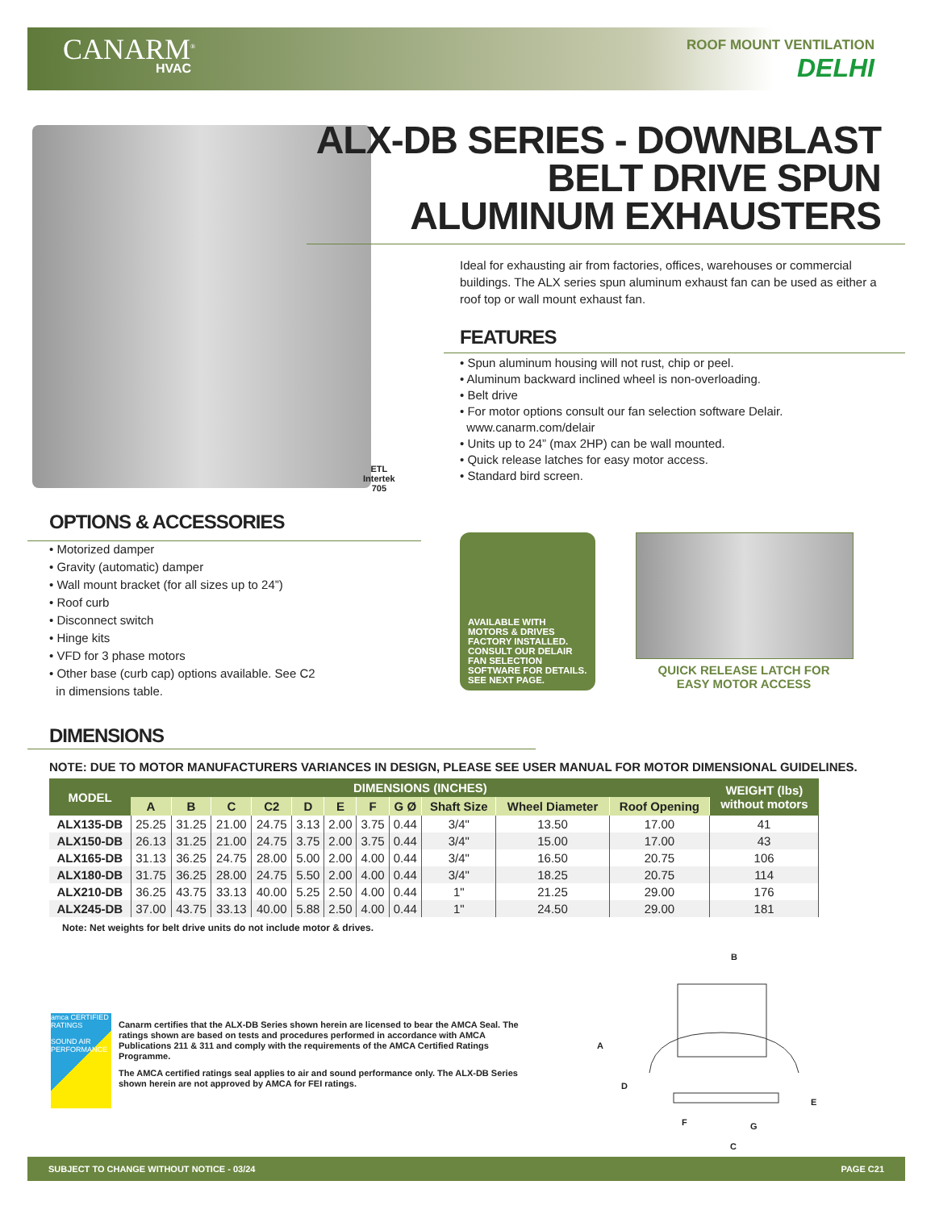CANARM<sup>®</sup>
HVAC
ROOF MOUNT VENTILATION
DELHI
ALX-DB SERIES - DOWNBLAST
BELT DRIVE SPUN
ALUMINUM EXHAUSTERS
Ideal for exhausting air from factories, offices, warehouses or commercial buildings. The ALX series spun aluminum exhaust fan can be used as either a roof top or wall mount exhaust fan.
FEATURES
• Spun aluminum housing will not rust, chip or peel.
• Aluminum backward inclined wheel is non-overloading.
• Belt drive
• For motor options consult our fan selection software Delair.
www.canarm.com/delair
• Units up to 24” (max 2HP) can be wall mounted.
• Quick release latches for easy motor access.
• Standard bird screen.
ETL
Intertek
705
OPTIONS & ACCESSORIES
• Motorized damper
• Gravity (automatic) damper
• Wall mount bracket (for all sizes up to 24”)
• Roof curb
• Disconnect switch
• Hinge kits
• VFD for 3 phase motors
• Other base (curb cap) options available. See C2
in dimensions table.
AVAILABLE WITH MOTORS & DRIVES FACTORY INSTALLED. CONSULT OUR DELAIR FAN SELECTION SOFTWARE FOR DETAILS. SEE NEXT PAGE.
QUICK RELEASE LATCH FOR
EASY MOTOR ACCESS
DIMENSIONS
NOTE: DUE TO MOTOR MANUFACTURERS VARIANCES IN DESIGN, PLEASE SEE USER MANUAL FOR MOTOR DIMENSIONAL GUIDELINES.
| MODEL | DIMENSIONS (INCHES) | | | | | | | | | | | WEIGHT (lbs) without motors |
| --- | --- | --- | --- | --- | --- | --- | --- | --- | --- | --- | --- | --- |
| | A | B | C | C2 | D | E | F | G Ø | Shaft Size | Wheel Diameter | Roof Opening | |
| ALX135-DB | 25.25 | 31.25 | 21.00 | 24.75 | 3.13 | 2.00 | 3.75 | 0.44 | 3/4" | 13.50 | 17.00 | 41 |
| ALX150-DB | 26.13 | 31.25 | 21.00 | 24.75 | 3.75 | 2.00 | 3.75 | 0.44 | 3/4" | 15.00 | 17.00 | 43 |
| ALX165-DB | 31.13 | 36.25 | 24.75 | 28.00 | 5.00 | 2.00 | 4.00 | 0.44 | 3/4" | 16.50 | 20.75 | 106 |
| ALX180-DB | 31.75 | 36.25 | 28.00 | 24.75 | 5.50 | 2.00 | 4.00 | 0.44 | 3/4" | 18.25 | 20.75 | 114 |
| ALX210-DB | 36.25 | 43.75 | 33.13 | 40.00 | 5.25 | 2.50 | 4.00 | 0.44 | 1" | 21.25 | 29.00 | 176 |
| ALX245-DB | 37.00 | 43.75 | 33.13 | 40.00 | 5.88 | 2.50 | 4.00 | 0.44 | 1" | 24.50 | 29.00 | 181 |
Note: Net weights for belt drive units do not include motor & drives.
amca CERTIFIED RATINGS
SOUND AIR PERFORMANCE
Canarm certifies that the ALX-DB Series shown herein are licensed to bear the AMCA Seal. The ratings shown are based on tests and procedures performed in accordance with AMCA Publications 211 & 311 and comply with the requirements of the AMCA Certified Ratings Programme.
The AMCA certified ratings seal applies to air and sound performance only. The ALX-DB Series shown herein are not approved by AMCA for FEI ratings.
B
A
D
E
F G
C
SUBJECT TO CHANGE WITHOUT NOTICE - 03/24 PAGE C21